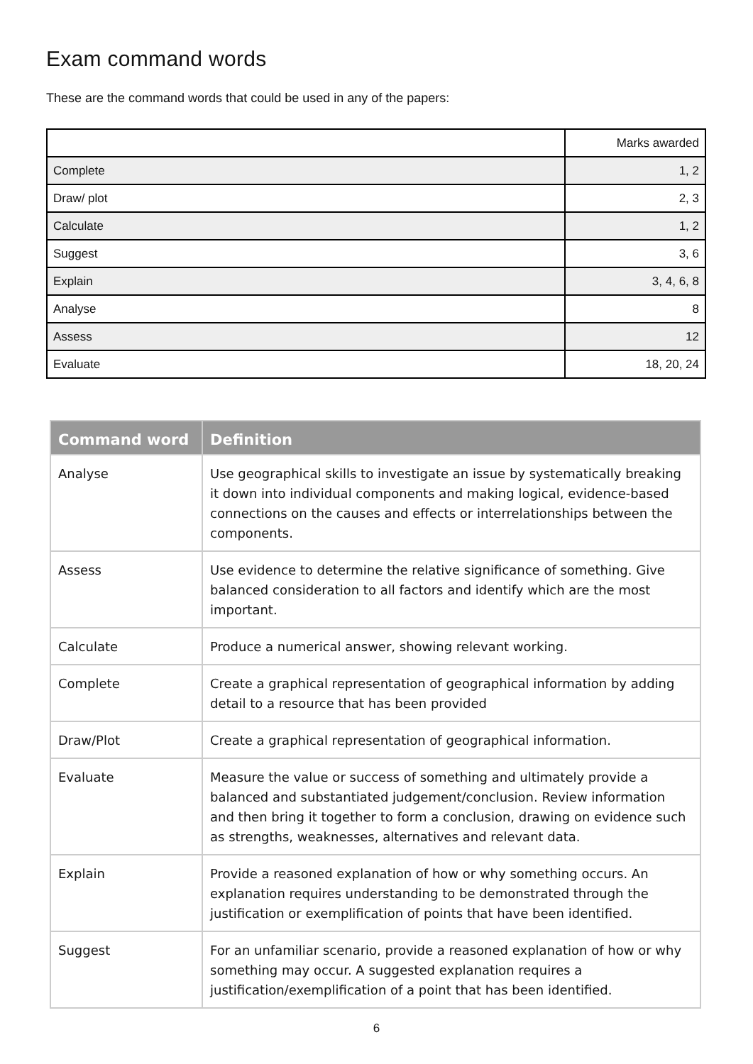Exam command words
These are the command words that could be used in any of the papers:
| | Marks awarded |
| --- | --- |
| Complete | 1, 2 |
| Draw/ plot | 2, 3 |
| Calculate | 1, 2 |
| Suggest | 3, 6 |
| Explain | 3, 4, 6, 8 |
| Analyse | 8 |
| Assess | 12 |
| Evaluate | 18, 20, 24 |
| Command word | Definition |
| --- | --- |
| Analyse | Use geographical skills to investigate an issue by systematically breaking it down into individual components and making logical, evidence-based connections on the causes and effects or interrelationships between the components. |
| Assess | Use evidence to determine the relative significance of something. Give balanced consideration to all factors and identify which are the most important. |
| Calculate | Produce a numerical answer, showing relevant working. |
| Complete | Create a graphical representation of geographical information by adding detail to a resource that has been provided |
| Draw/Plot | Create a graphical representation of geographical information. |
| Evaluate | Measure the value or success of something and ultimately provide a balanced and substantiated judgement/conclusion. Review information and then bring it together to form a conclusion, drawing on evidence such as strengths, weaknesses, alternatives and relevant data. |
| Explain | Provide a reasoned explanation of how or why something occurs. An explanation requires understanding to be demonstrated through the justification or exemplification of points that have been identified. |
| Suggest | For an unfamiliar scenario, provide a reasoned explanation of how or why something may occur. A suggested explanation requires a justification/exemplification of a point that has been identified. |
6